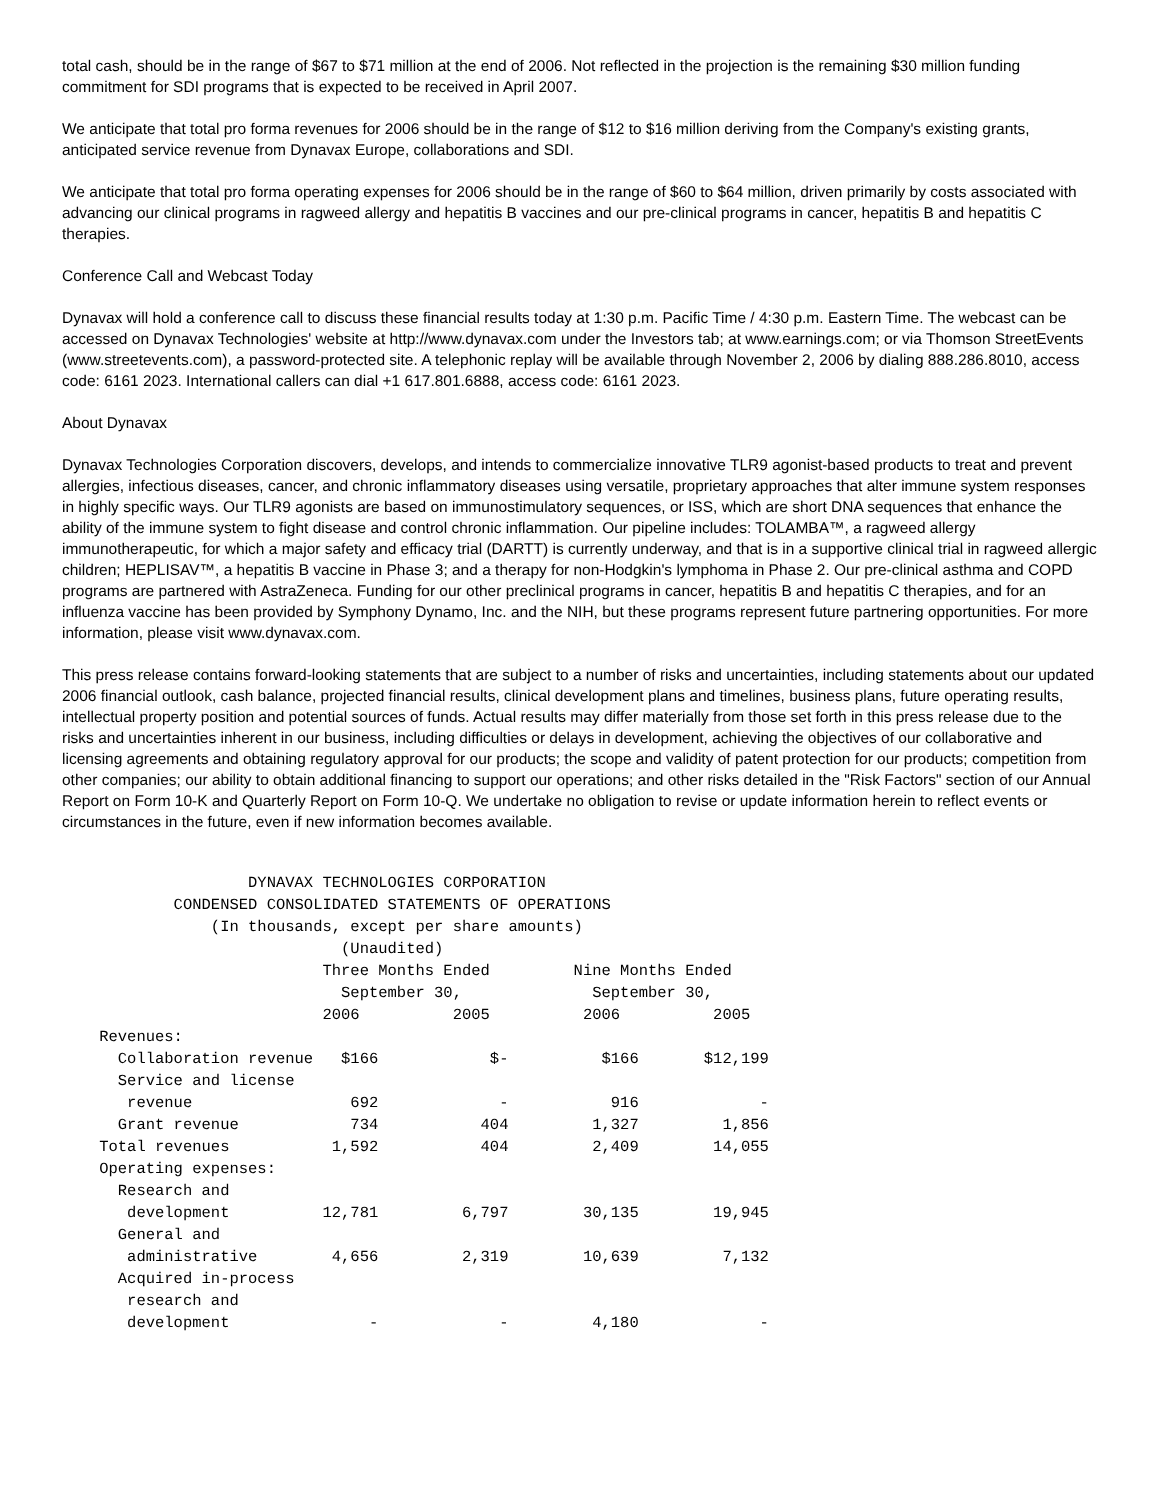total cash, should be in the range of $67 to $71 million at the end of 2006. Not reflected in the projection is the remaining $30 million funding commitment for SDI programs that is expected to be received in April 2007.
We anticipate that total pro forma revenues for 2006 should be in the range of $12 to $16 million deriving from the Company's existing grants, anticipated service revenue from Dynavax Europe, collaborations and SDI.
We anticipate that total pro forma operating expenses for 2006 should be in the range of $60 to $64 million, driven primarily by costs associated with advancing our clinical programs in ragweed allergy and hepatitis B vaccines and our pre-clinical programs in cancer, hepatitis B and hepatitis C therapies.
Conference Call and Webcast Today
Dynavax will hold a conference call to discuss these financial results today at 1:30 p.m. Pacific Time / 4:30 p.m. Eastern Time. The webcast can be accessed on Dynavax Technologies' website at http://www.dynavax.com under the Investors tab; at www.earnings.com; or via Thomson StreetEvents (www.streetevents.com), a password-protected site. A telephonic replay will be available through November 2, 2006 by dialing 888.286.8010, access code: 6161 2023. International callers can dial +1 617.801.6888, access code: 6161 2023.
About Dynavax
Dynavax Technologies Corporation discovers, develops, and intends to commercialize innovative TLR9 agonist-based products to treat and prevent allergies, infectious diseases, cancer, and chronic inflammatory diseases using versatile, proprietary approaches that alter immune system responses in highly specific ways. Our TLR9 agonists are based on immunostimulatory sequences, or ISS, which are short DNA sequences that enhance the ability of the immune system to fight disease and control chronic inflammation. Our pipeline includes: TOLAMBA™, a ragweed allergy immunotherapeutic, for which a major safety and efficacy trial (DARTT) is currently underway, and that is in a supportive clinical trial in ragweed allergic children; HEPLISAV™, a hepatitis B vaccine in Phase 3; and a therapy for non-Hodgkin's lymphoma in Phase 2. Our pre-clinical asthma and COPD programs are partnered with AstraZeneca. Funding for our other preclinical programs in cancer, hepatitis B and hepatitis C therapies, and for an influenza vaccine has been provided by Symphony Dynamo, Inc. and the NIH, but these programs represent future partnering opportunities. For more information, please visit www.dynavax.com.
This press release contains forward-looking statements that are subject to a number of risks and uncertainties, including statements about our updated 2006 financial outlook, cash balance, projected financial results, clinical development plans and timelines, business plans, future operating results, intellectual property position and potential sources of funds. Actual results may differ materially from those set forth in this press release due to the risks and uncertainties inherent in our business, including difficulties or delays in development, achieving the objectives of our collaborative and licensing agreements and obtaining regulatory approval for our products; the scope and validity of patent protection for our products; competition from other companies; our ability to obtain additional financing to support our operations; and other risks detailed in the "Risk Factors" section of our Annual Report on Form 10-K and Quarterly Report on Form 10-Q. We undertake no obligation to revise or update information herein to reflect events or circumstances in the future, even if new information becomes available.
                    DYNAVAX TECHNOLOGIES CORPORATION
            CONDENSED CONSOLIDATED STATEMENTS OF OPERATIONS
                (In thousands, except per share amounts)
                              (Unaudited)
                            Three Months Ended         Nine Months Ended
                              September 30,              September 30,
                            2006          2005          2006          2005
    Revenues:
      Collaboration revenue   $166            $-          $166       $12,199
      Service and license
       revenue                 692             -           916             -
      Grant revenue            734           404         1,327         1,856
    Total revenues           1,592           404         2,409        14,055
    Operating expenses:
      Research and
       development          12,781         6,797        30,135        19,945
      General and
       administrative        4,656         2,319        10,639         7,132
      Acquired in-process
       research and
       development               -             -         4,180             -